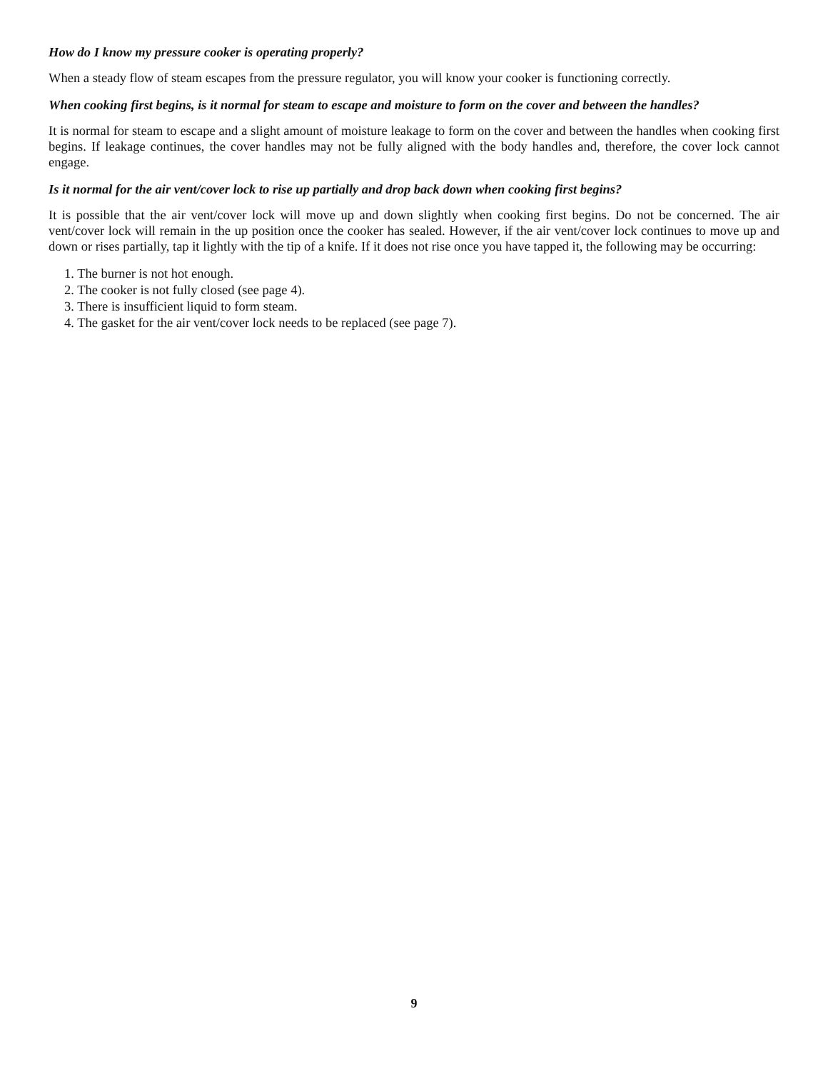How do I know my pressure cooker is operating properly?
When a steady flow of steam escapes from the pressure regulator, you will know your cooker is functioning correctly.
When cooking first begins, is it normal for steam to escape and moisture to form on the cover and between the handles?
It is normal for steam to escape and a slight amount of moisture leakage to form on the cover and between the handles when cooking first begins. If leakage continues, the cover handles may not be fully aligned with the body handles and, therefore, the cover lock cannot engage.
Is it normal for the air vent/cover lock to rise up partially and drop back down when cooking first begins?
It is possible that the air vent/cover lock will move up and down slightly when cooking first begins. Do not be concerned. The air vent/cover lock will remain in the up position once the cooker has sealed. However, if the air vent/cover lock continues to move up and down or rises partially, tap it lightly with the tip of a knife. If it does not rise once you have tapped it, the following may be occurring:
1. The burner is not hot enough.
2. The cooker is not fully closed (see page 4).
3. There is insufficient liquid to form steam.
4. The gasket for the air vent/cover lock needs to be replaced (see page 7).
9